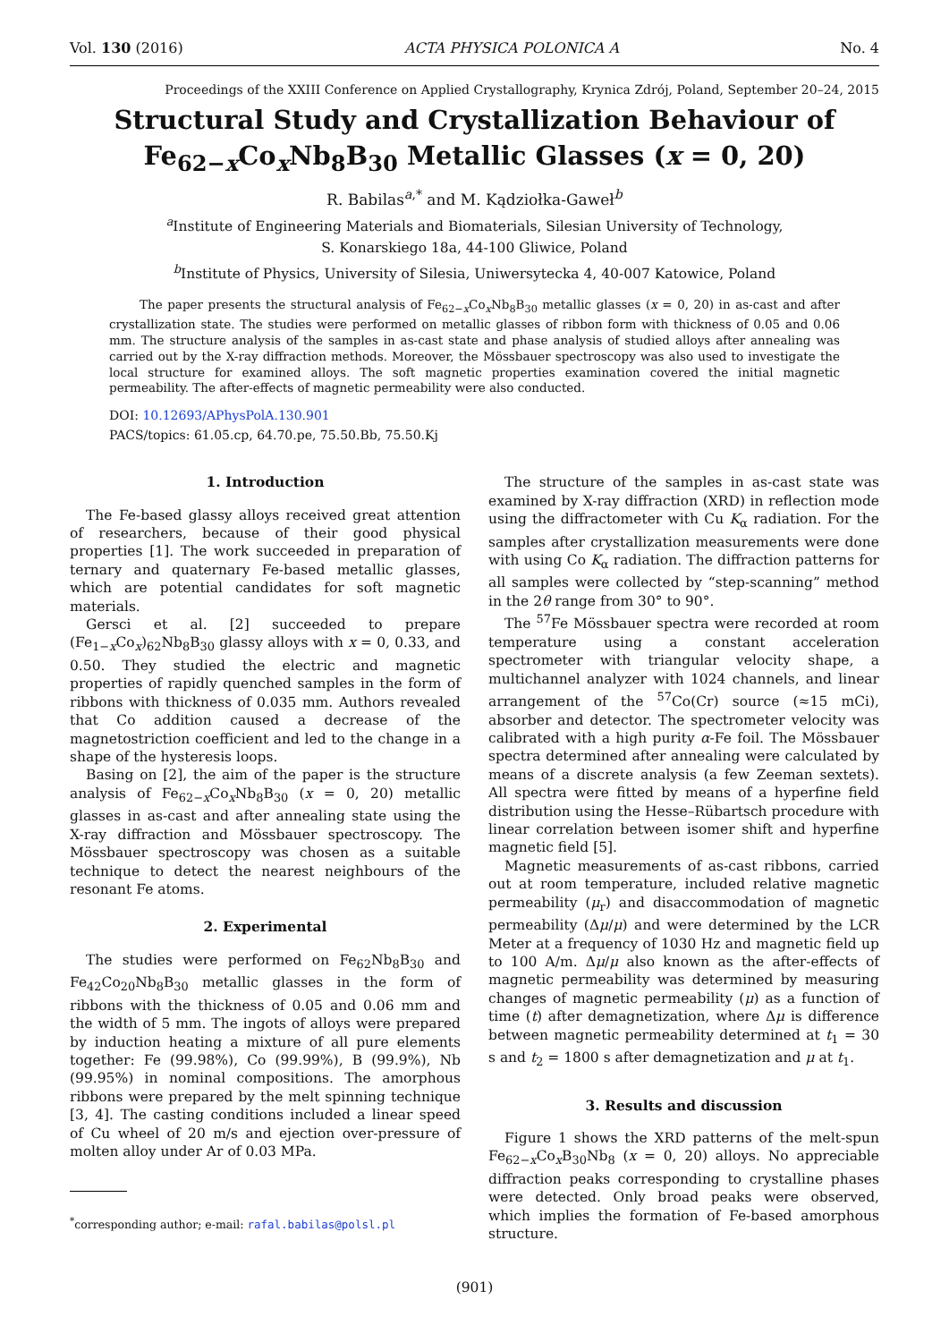Vol. 130 (2016) ACTA PHYSICA POLONICA A No. 4
Proceedings of the XXIII Conference on Applied Crystallography, Krynica Zdrój, Poland, September 20–24, 2015
Structural Study and Crystallization Behaviour of
Fe<sub>62−x</sub>Co<sub>x</sub>Nb<sub>8</sub>B<sub>30</sub> Metallic Glasses (x = 0, 20)
R. Babilas<sup>a,*</sup> and M. Kądziołka-Gaweł<sup>b</sup>
<sup>a</sup> Institute of Engineering Materials and Biomaterials, Silesian University of Technology,
S. Konarskiego 18a, 44-100 Gliwice, Poland
<sup>b</sup> Institute of Physics, University of Silesia, Uniwersytecka 4, 40-007 Katowice, Poland
The paper presents the structural analysis of Fe<sub>62−x</sub>Co<sub>x</sub>Nb<sub>8</sub>B<sub>30</sub> metallic glasses (x = 0, 20) in as-cast and after crystallization state. The studies were performed on metallic glasses of ribbon form with thickness of 0.05 and 0.06 mm. The structure analysis of the samples in as-cast state and phase analysis of studied alloys after annealing was carried out by the X-ray diffraction methods. Moreover, the Mössbauer spectroscopy was also used to investigate the local structure for examined alloys. The soft magnetic properties examination covered the initial magnetic permeability. The after-effects of magnetic permeability were also conducted.
DOI: 10.12693/APhysPolA.130.901
PACS/topics: 61.05.cp, 64.70.pe, 75.50.Bb, 75.50.Kj
1. Introduction
The Fe-based glassy alloys received great attention of researchers, because of their good physical properties [1]. The work succeeded in preparation of ternary and quaternary Fe-based metallic glasses, which are potential candidates for soft magnetic materials.
Gersci et al. [2] succeeded to prepare (Fe<sub>1−x</sub>Co<sub>x</sub>)<sub>62</sub>Nb<sub>8</sub>B<sub>30</sub> glassy alloys with x = 0, 0.33, and 0.50. They studied the electric and magnetic properties of rapidly quenched samples in the form of ribbons with thickness of 0.035 mm. Authors revealed that Co addition caused a decrease of the magnetostriction coefficient and led to the change in a shape of the hysteresis loops.
Basing on [2], the aim of the paper is the structure analysis of Fe<sub>62−x</sub>Co<sub>x</sub>Nb<sub>8</sub>B<sub>30</sub> (x = 0, 20) metallic glasses in as-cast and after annealing state using the X-ray diffraction and Mössbauer spectroscopy. The Mössbauer spectroscopy was chosen as a suitable technique to detect the nearest neighbours of the resonant Fe atoms.
2. Experimental
The studies were performed on Fe<sub>62</sub>Nb<sub>8</sub>B<sub>30</sub> and Fe<sub>42</sub>Co<sub>20</sub>Nb<sub>8</sub>B<sub>30</sub> metallic glasses in the form of ribbons with the thickness of 0.05 and 0.06 mm and the width of 5 mm. The ingots of alloys were prepared by induction heating a mixture of all pure elements together: Fe (99.98%), Co (99.99%), B (99.9%), Nb (99.95%) in nominal compositions. The amorphous ribbons were prepared by the melt spinning technique [3, 4]. The casting conditions included a linear speed of Cu wheel of 20 m/s and ejection over-pressure of molten alloy under Ar of 0.03 MPa.
<sup>*</sup> corresponding author; e-mail: rafal.babilas@polsl.pl
The structure of the samples in as-cast state was examined by X-ray diffraction (XRD) in reflection mode using the diffractometer with Cu K<sub>α</sub> radiation. For the samples after crystallization measurements were done with using Co K<sub>α</sub> radiation. The diffraction patterns for all samples were collected by “step-scanning” method in the 2θ range from 30° to 90°.
The <sup>57</sup>Fe Mössbauer spectra were recorded at room temperature using a constant acceleration spectrometer with triangular velocity shape, a multichannel analyzer with 1024 channels, and linear arrangement of the <sup>57</sup>Co(Cr) source (≈15 mCi), absorber and detector. The spectrometer velocity was calibrated with a high purity α-Fe foil. The Mössbauer spectra determined after annealing were calculated by means of a discrete analysis (a few Zeeman sextets). All spectra were fitted by means of a hyperfine field distribution using the Hesse–Rübartsch procedure with linear correlation between isomer shift and hyperfine magnetic field [5].
Magnetic measurements of as-cast ribbons, carried out at room temperature, included relative magnetic permeability (μ<sub>r</sub>) and disaccommodation of magnetic permeability (Δμ/μ) and were determined by the LCR Meter at a frequency of 1030 Hz and magnetic field up to 100 A/m. Δμ/μ also known as the after-effects of magnetic permeability was determined by measuring changes of magnetic permeability (μ) as a function of time (t) after demagnetization, where Δμ is difference between magnetic permeability determined at t<sub>1</sub> = 30 s and t<sub>2</sub> = 1800 s after demagnetization and μ at t<sub>1</sub>.
3. Results and discussion
Figure 1 shows the XRD patterns of the melt-spun Fe<sub>62−x</sub>Co<sub>x</sub>B<sub>30</sub>Nb<sub>8</sub> (x = 0, 20) alloys. No appreciable diffraction peaks corresponding to crystalline phases were detected. Only broad peaks were observed, which implies the formation of Fe-based amorphous structure.
(901)